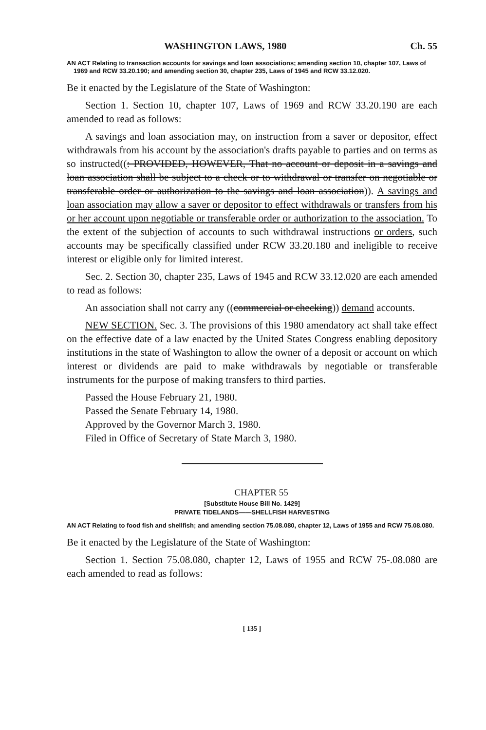WASHINGTON LAWS, 1980 Ch. 55
AN ACT Relating to transaction accounts for savings and loan associations; amending section 10, chapter 107, Laws of 1969 and RCW 33.20.190; and amending section 30, chapter 235, Laws of 1945 and RCW 33.12.020.
Be it enacted by the Legislature of the State of Washington:
Section 1. Section 10, chapter 107, Laws of 1969 and RCW 33.20.190 are each amended to read as follows:
A savings and loan association may, on instruction from a saver or depositor, effect withdrawals from his account by the association's drafts payable to parties and on terms as so instructed((: PROVIDED, HOWEVER, That no account or deposit in a savings and loan association shall be subject to a check or to withdrawal or transfer on negotiable or transferable order or authorization to the savings and loan association)). A savings and loan association may allow a saver or depositor to effect withdrawals or transfers from his or her account upon negotiable or transferable order or authorization to the association. To the extent of the subjection of accounts to such withdrawal instructions or orders, such accounts may be specifically classified under RCW 33.20.180 and ineligible to receive interest or eligible only for limited interest.
Sec. 2. Section 30, chapter 235, Laws of 1945 and RCW 33.12.020 are each amended to read as follows:
An association shall not carry any ((commercial or checking)) demand accounts.
NEW SECTION. Sec. 3. The provisions of this 1980 amendatory act shall take effect on the effective date of a law enacted by the United States Congress enabling depository institutions in the state of Washington to allow the owner of a deposit or account on which interest or dividends are paid to make withdrawals by negotiable or transferable instruments for the purpose of making transfers to third parties.
Passed the House February 21, 1980.
Passed the Senate February 14, 1980.
Approved by the Governor March 3, 1980.
Filed in Office of Secretary of State March 3, 1980.
CHAPTER 55
[Substitute House Bill No. 1429]
PRIVATE TIDELANDS——SHELLFISH HARVESTING
AN ACT Relating to food fish and shellfish; and amending section 75.08.080, chapter 12, Laws of 1955 and RCW 75.08.080.
Be it enacted by the Legislature of the State of Washington:
Section 1. Section 75.08.080, chapter 12, Laws of 1955 and RCW 75-.08.080 are each amended to read as follows:
[ 135 ]